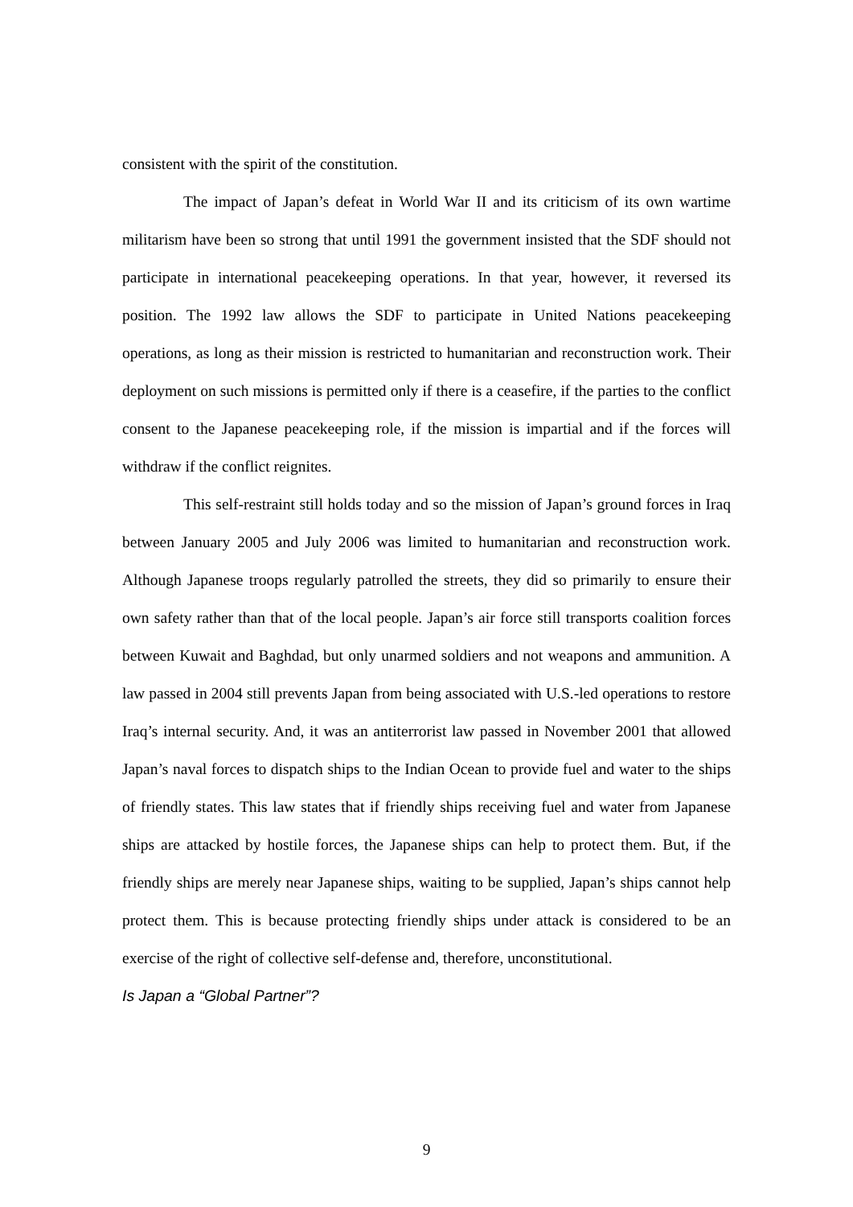consistent with the spirit of the constitution.
The impact of Japan’s defeat in World War II and its criticism of its own wartime militarism have been so strong that until 1991 the government insisted that the SDF should not participate in international peacekeeping operations. In that year, however, it reversed its position. The 1992 law allows the SDF to participate in United Nations peacekeeping operations, as long as their mission is restricted to humanitarian and reconstruction work. Their deployment on such missions is permitted only if there is a ceasefire, if the parties to the conflict consent to the Japanese peacekeeping role, if the mission is impartial and if the forces will withdraw if the conflict reignites.
This self-restraint still holds today and so the mission of Japan’s ground forces in Iraq between January 2005 and July 2006 was limited to humanitarian and reconstruction work. Although Japanese troops regularly patrolled the streets, they did so primarily to ensure their own safety rather than that of the local people. Japan’s air force still transports coalition forces between Kuwait and Baghdad, but only unarmed soldiers and not weapons and ammunition. A law passed in 2004 still prevents Japan from being associated with U.S.-led operations to restore Iraq’s internal security. And, it was an antiterrorist law passed in November 2001 that allowed Japan’s naval forces to dispatch ships to the Indian Ocean to provide fuel and water to the ships of friendly states. This law states that if friendly ships receiving fuel and water from Japanese ships are attacked by hostile forces, the Japanese ships can help to protect them. But, if the friendly ships are merely near Japanese ships, waiting to be supplied, Japan’s ships cannot help protect them. This is because protecting friendly ships under attack is considered to be an exercise of the right of collective self-defense and, therefore, unconstitutional.
Is Japan a “Global Partner”?
9